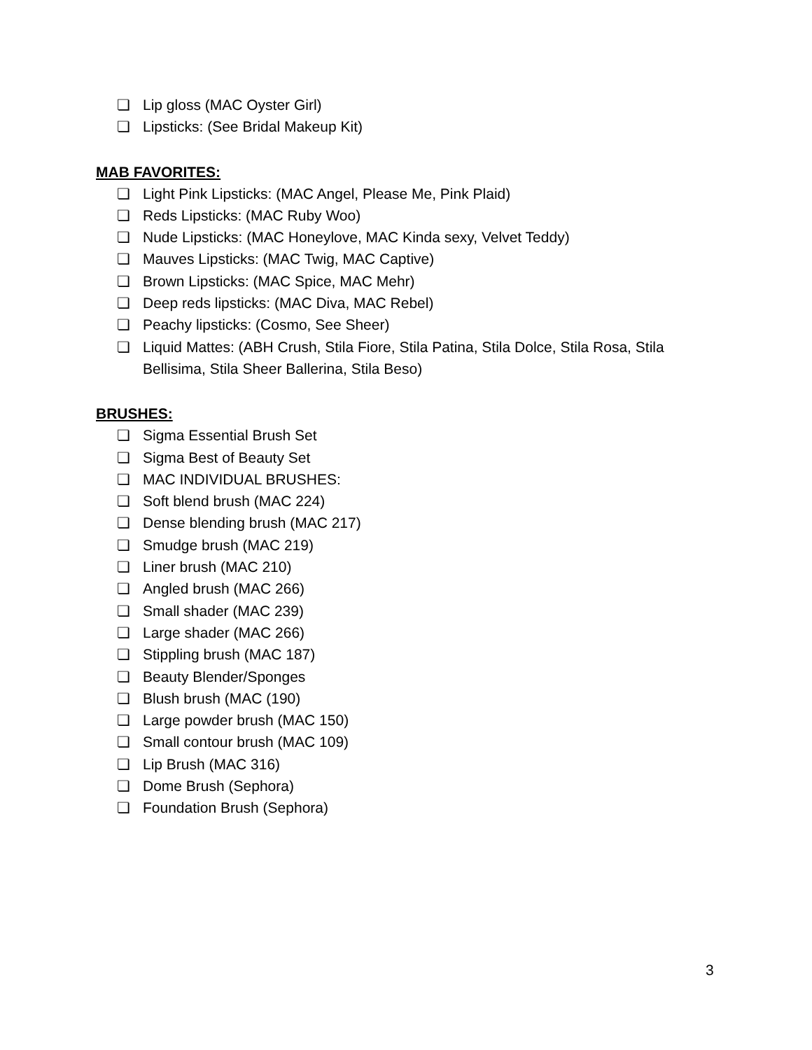❏ Lip gloss (MAC Oyster Girl)
❏ Lipsticks: (See Bridal Makeup Kit)
MAB FAVORITES:
❏ Light Pink Lipsticks: (MAC Angel, Please Me, Pink Plaid)
❏ Reds Lipsticks: (MAC Ruby Woo)
❏ Nude Lipsticks: (MAC Honeylove, MAC Kinda sexy, Velvet Teddy)
❏ Mauves Lipsticks: (MAC Twig, MAC Captive)
❏ Brown Lipsticks: (MAC Spice, MAC Mehr)
❏ Deep reds lipsticks: (MAC Diva, MAC Rebel)
❏ Peachy lipsticks: (Cosmo, See Sheer)
❏ Liquid Mattes: (ABH Crush, Stila Fiore, Stila Patina, Stila Dolce, Stila Rosa, Stila Bellisima, Stila Sheer Ballerina, Stila Beso)
BRUSHES:
❏ Sigma Essential Brush Set
❏ Sigma Best of Beauty Set
❏ MAC INDIVIDUAL BRUSHES:
❏ Soft blend brush (MAC 224)
❏ Dense blending brush (MAC 217)
❏ Smudge brush (MAC 219)
❏ Liner brush (MAC 210)
❏ Angled brush (MAC 266)
❏ Small shader (MAC 239)
❏ Large shader (MAC 266)
❏ Stippling brush (MAC 187)
❏ Beauty Blender/Sponges
❏ Blush brush (MAC (190)
❏ Large powder brush (MAC 150)
❏ Small contour brush (MAC 109)
❏ Lip Brush (MAC 316)
❏ Dome Brush (Sephora)
❏ Foundation Brush (Sephora)
3